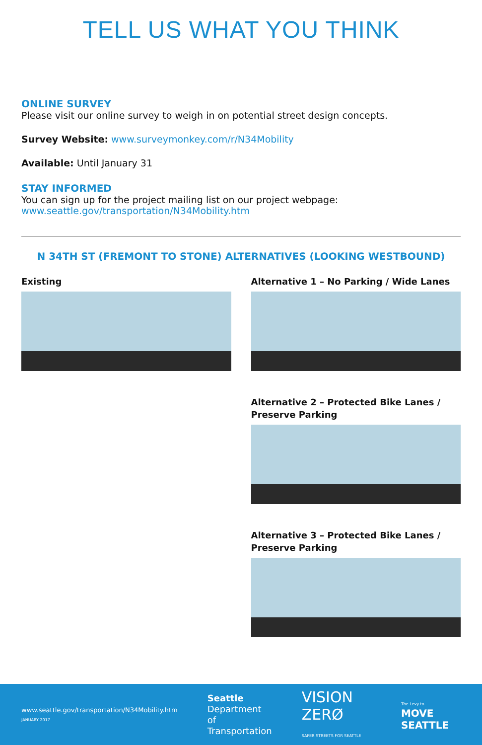TELL US WHAT YOU THINK
ONLINE SURVEY
Please visit our online survey to weigh in on potential street design concepts.
Survey Website: www.surveymonkey.com/r/N34Mobility
Available: Until January 31
STAY INFORMED
You can sign up for the project mailing list on our project webpage:
www.seattle.gov/transportation/N34Mobility.htm
N 34TH ST (FREMONT TO STONE) ALTERNATIVES (LOOKING WESTBOUND)
Existing Alternative 1 – No Parking / Wide Lanes
Alternative 2 – Protected Bike Lanes /
Preserve Parking
Alternative 3 – Protected Bike Lanes /
Preserve Parking
www.seattle.gov/transportation/N34Mobility.htm
JANUARY 2017
Seattle
Department of
Transportation
VISION ZERØ
SAFER STREETS FOR SEATTLE
The Levy to
MOVE SEATTLE